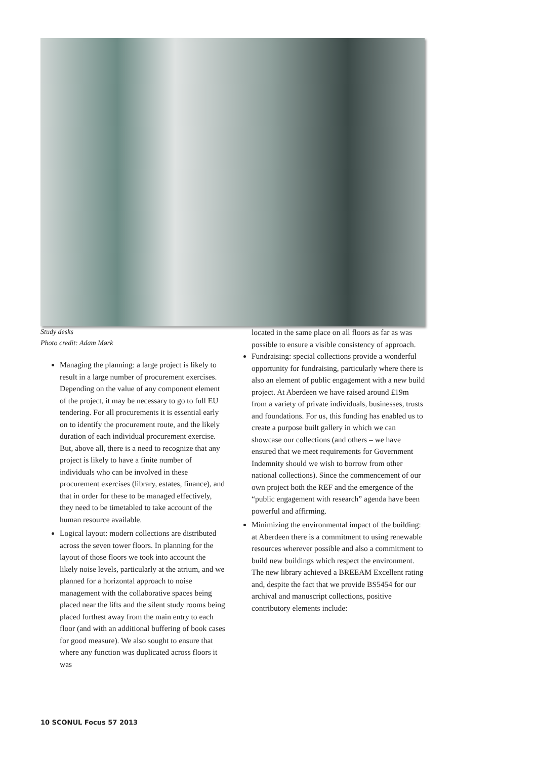Study desks
Photo credit: Adam Mørk
Managing the planning: a large project is likely to result in a large number of procurement exercises. Depending on the value of any component element of the project, it may be necessary to go to full EU tendering. For all procurements it is essential early on to identify the procurement route, and the likely duration of each individual procurement exercise. But, above all, there is a need to recognize that any project is likely to have a finite number of individuals who can be involved in these procurement exercises (library, estates, finance), and that in order for these to be managed effectively, they need to be timetabled to take account of the human resource available.
Logical layout: modern collections are distributed across the seven tower floors. In planning for the layout of those floors we took into account the likely noise levels, particularly at the atrium, and we planned for a horizontal approach to noise management with the collaborative spaces being placed near the lifts and the silent study rooms being placed furthest away from the main entry to each floor (and with an additional buffering of book cases for good measure). We also sought to ensure that where any function was duplicated across floors it was
located in the same place on all floors as far as was possible to ensure a visible consistency of approach.
Fundraising: special collections provide a wonderful opportunity for fundraising, particularly where there is also an element of public engagement with a new build project. At Aberdeen we have raised around £19m from a variety of private individuals, businesses, trusts and foundations. For us, this funding has enabled us to create a purpose built gallery in which we can showcase our collections (and others – we have ensured that we meet requirements for Government Indemnity should we wish to borrow from other national collections). Since the commencement of our own project both the REF and the emergence of the “public engagement with research” agenda have been powerful and affirming.
Minimizing the environmental impact of the building: at Aberdeen there is a commitment to using renewable resources wherever possible and also a commitment to build new buildings which respect the environment. The new library achieved a BREEAM Excellent rating and, despite the fact that we provide BS5454 for our archival and manuscript collections, positive contributory elements include:
10 SCONUL Focus 57 2013